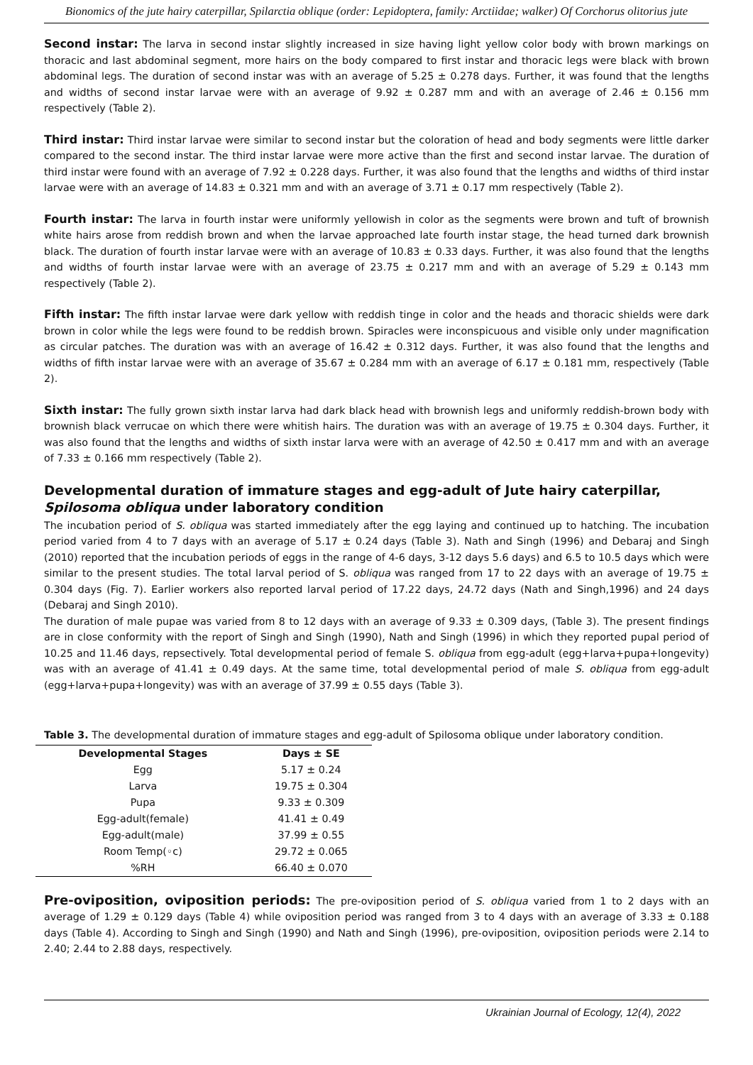Bionomics of the jute hairy caterpillar, Spilarctia oblique (order: Lepidoptera, family: Arctiidae; walker) Of Corchorus olitorius jute
Second instar: The larva in second instar slightly increased in size having light yellow color body with brown markings on thoracic and last abdominal segment, more hairs on the body compared to first instar and thoracic legs were black with brown abdominal legs. The duration of second instar was with an average of 5.25 ± 0.278 days. Further, it was found that the lengths and widths of second instar larvae were with an average of 9.92 ± 0.287 mm and with an average of 2.46 ± 0.156 mm respectively (Table 2).
Third instar: Third instar larvae were similar to second instar but the coloration of head and body segments were little darker compared to the second instar. The third instar larvae were more active than the first and second instar larvae. The duration of third instar were found with an average of 7.92 ± 0.228 days. Further, it was also found that the lengths and widths of third instar larvae were with an average of 14.83 ± 0.321 mm and with an average of 3.71 ± 0.17 mm respectively (Table 2).
Fourth instar: The larva in fourth instar were uniformly yellowish in color as the segments were brown and tuft of brownish white hairs arose from reddish brown and when the larvae approached late fourth instar stage, the head turned dark brownish black. The duration of fourth instar larvae were with an average of 10.83 ± 0.33 days. Further, it was also found that the lengths and widths of fourth instar larvae were with an average of 23.75 ± 0.217 mm and with an average of 5.29 ± 0.143 mm respectively (Table 2).
Fifth instar: The fifth instar larvae were dark yellow with reddish tinge in color and the heads and thoracic shields were dark brown in color while the legs were found to be reddish brown. Spiracles were inconspicuous and visible only under magnification as circular patches. The duration was with an average of 16.42 ± 0.312 days. Further, it was also found that the lengths and widths of fifth instar larvae were with an average of 35.67 ± 0.284 mm with an average of 6.17 ± 0.181 mm, respectively (Table 2).
Sixth instar: The fully grown sixth instar larva had dark black head with brownish legs and uniformly reddish-brown body with brownish black verrucae on which there were whitish hairs. The duration was with an average of 19.75 ± 0.304 days. Further, it was also found that the lengths and widths of sixth instar larva were with an average of 42.50 ± 0.417 mm and with an average of 7.33 ± 0.166 mm respectively (Table 2).
Developmental duration of immature stages and egg-adult of Jute hairy caterpillar, Spilosoma obliqua under laboratory condition
The incubation period of S. obliqua was started immediately after the egg laying and continued up to hatching. The incubation period varied from 4 to 7 days with an average of 5.17 ± 0.24 days (Table 3). Nath and Singh (1996) and Debaraj and Singh (2010) reported that the incubation periods of eggs in the range of 4-6 days, 3-12 days 5.6 days) and 6.5 to 10.5 days which were similar to the present studies. The total larval period of S. obliqua was ranged from 17 to 22 days with an average of 19.75 ± 0.304 days (Fig. 7). Earlier workers also reported larval period of 17.22 days, 24.72 days (Nath and Singh,1996) and 24 days (Debaraj and Singh 2010).
The duration of male pupae was varied from 8 to 12 days with an average of 9.33 ± 0.309 days, (Table 3). The present findings are in close conformity with the report of Singh and Singh (1990), Nath and Singh (1996) in which they reported pupal period of 10.25 and 11.46 days, repsectively. Total developmental period of female S. obliqua from egg-adult (egg+larva+pupa+longevity) was with an average of 41.41 ± 0.49 days. At the same time, total developmental period of male S. obliqua from egg-adult (egg+larva+pupa+longevity) was with an average of 37.99 ± 0.55 days (Table 3).
Table 3. The developmental duration of immature stages and egg-adult of Spilosoma oblique under laboratory condition.
| Developmental Stages | Days ± SE |
| --- | --- |
| Egg | 5.17 ± 0.24 |
| Larva | 19.75 ± 0.304 |
| Pupa | 9.33 ± 0.309 |
| Egg-adult(female) | 41.41 ± 0.49 |
| Egg-adult(male) | 37.99 ± 0.55 |
| Room Temp(◦c) | 29.72 ± 0.065 |
| %RH | 66.40 ± 0.070 |
Pre-oviposition, oviposition periods: The pre-oviposition period of S. obliqua varied from 1 to 2 days with an average of 1.29 ± 0.129 days (Table 4) while oviposition period was ranged from 3 to 4 days with an average of 3.33 ± 0.188 days (Table 4). According to Singh and Singh (1990) and Nath and Singh (1996), pre-oviposition, oviposition periods were 2.14 to 2.40; 2.44 to 2.88 days, respectively.
Ukrainian Journal of Ecology, 12(4), 2022